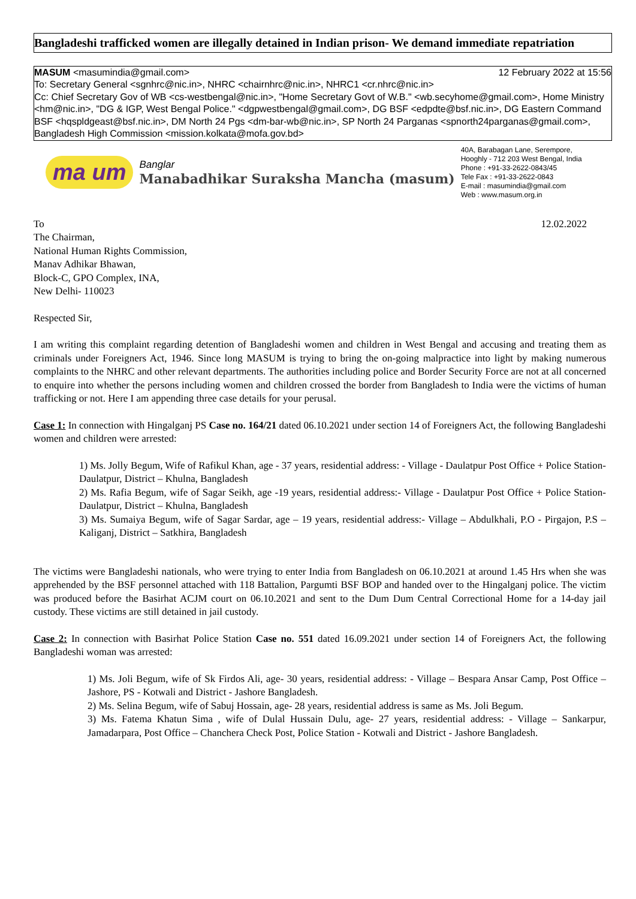Bangladeshi trafficked women are illegally detained in Indian prison- We demand immediate repatriation
MASUM <masumindia@gmail.com> 12 February 2022 at 15:56
To: Secretary General <sgnhrc@nic.in>, NHRC <chairnhrc@nic.in>, NHRC1 <cr.nhrc@nic.in>
Cc: Chief Secretary Gov of WB <cs-westbengal@nic.in>, "Home Secretary Govt of W.B." <wb.secyhome@gmail.com>, Home Ministry <hm@nic.in>, "DG & IGP, West Bengal Police." <dgpwestbengal@gmail.com>, DG BSF <edpdte@bsf.nic.in>, DG Eastern Command BSF <hqspldgeast@bsf.nic.in>, DM North 24 Pgs <dm-bar-wb@nic.in>, SP North 24 Parganas <spnorth24parganas@gmail.com>, Bangladesh High Commission <mission.kolkata@mofa.gov.bd>
ma um
Banglar
Manabadhikar Suraksha Mancha (masum)
40A, Barabagan Lane, Serempore,
Hooghly - 712 203 West Bengal, India
Phone : +91-33-2622-0843/45
Tele Fax : +91-33-2622-0843
E-mail : masumindia@gmail.com
Web : www.masum.org.in
To 12.02.2022
The Chairman,
National Human Rights Commission,
Manav Adhikar Bhawan,
Block-C, GPO Complex, INA,
New Delhi- 110023
Respected Sir,
I am writing this complaint regarding detention of Bangladeshi women and children in West Bengal and accusing and treating them as criminals under Foreigners Act, 1946. Since long MASUM is trying to bring the on-going malpractice into light by making numerous complaints to the NHRC and other relevant departments. The authorities including police and Border Security Force are not at all concerned to enquire into whether the persons including women and children crossed the border from Bangladesh to India were the victims of human trafficking or not. Here I am appending three case details for your perusal.
Case 1: In connection with Hingalganj PS Case no. 164/21 dated 06.10.2021 under section 14 of Foreigners Act, the following Bangladeshi women and children were arrested:
1) Ms. Jolly Begum, Wife of Rafikul Khan, age - 37 years, residential address: - Village - Daulatpur Post Office + Police Station- Daulatpur, District – Khulna, Bangladesh
2) Ms. Rafia Begum, wife of Sagar Seikh, age -19 years, residential address:- Village - Daulatpur Post Office + Police Station- Daulatpur, District – Khulna, Bangladesh
3) Ms. Sumaiya Begum, wife of Sagar Sardar, age – 19 years, residential address:- Village – Abdulkhali, P.O - Pirgajon, P.S – Kaliganj, District – Satkhira, Bangladesh
The victims were Bangladeshi nationals, who were trying to enter India from Bangladesh on 06.10.2021 at around 1.45 Hrs when she was apprehended by the BSF personnel attached with 118 Battalion, Pargumti BSF BOP and handed over to the Hingalganj police. The victim was produced before the Basirhat ACJM court on 06.10.2021 and sent to the Dum Dum Central Correctional Home for a 14-day jail custody. These victims are still detained in jail custody.
Case 2: In connection with Basirhat Police Station Case no. 551 dated 16.09.2021 under section 14 of Foreigners Act, the following Bangladeshi woman was arrested:
1) Ms. Joli Begum, wife of Sk Firdos Ali, age- 30 years, residential address: - Village – Bespara Ansar Camp, Post Office – Jashore, PS - Kotwali and District - Jashore Bangladesh.
2) Ms. Selina Begum, wife of Sabuj Hossain, age- 28 years, residential address is same as Ms. Joli Begum.
3) Ms. Fatema Khatun Sima , wife of Dulal Hussain Dulu, age- 27 years, residential address: - Village – Sankarpur, Jamadarpara, Post Office – Chanchera Check Post, Police Station - Kotwali and District - Jashore Bangladesh.